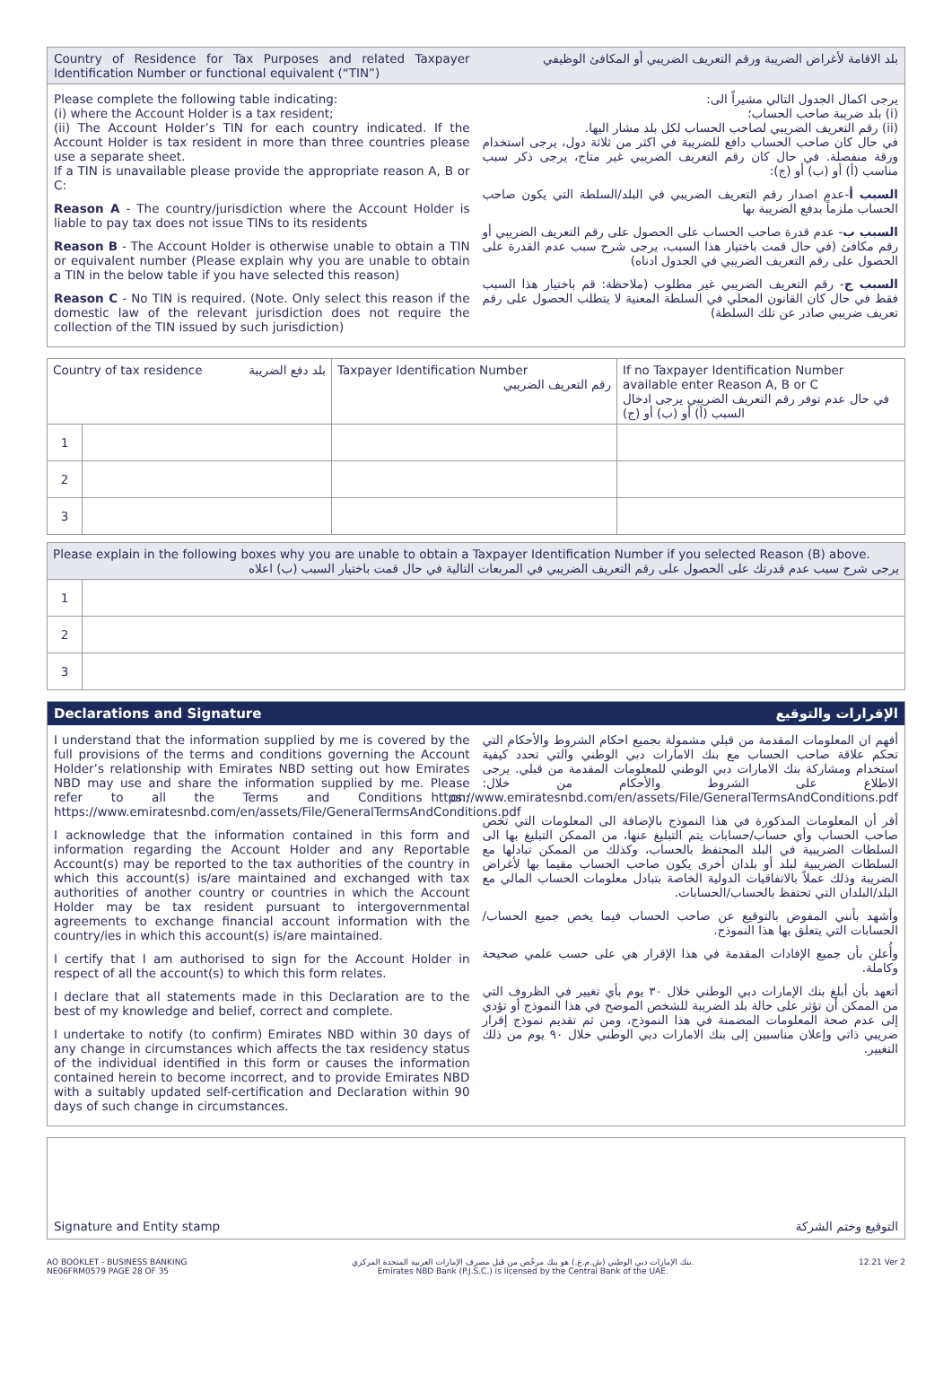Country of Residence for Tax Purposes and related Taxpayer Identification Number or functional equivalent (“TIN”)
بلد الاقامة لأغراض الضريبة ورقم التعريف الضريبي أو المكافئ الوظيفي
Please complete the following table indicating:
(i) where the Account Holder is a tax resident;
(ii) The Account Holder’s TIN for each country indicated. If the Account Holder is tax resident in more than three countries please use a separate sheet.
If a TIN is unavailable please provide the appropriate reason A, B or C:
Reason A - The country/jurisdiction where the Account Holder is liable to pay tax does not issue TINs to its residents
Reason B - The Account Holder is otherwise unable to obtain a TIN or equivalent number (Please explain why you are unable to obtain a TIN in the below table if you have selected this reason)
Reason C - No TIN is required. (Note. Only select this reason if the domestic law of the relevant jurisdiction does not require the collection of the TIN issued by such jurisdiction)
يرجى اكمال الجدول التالي مشيراً الى:
(i) بلد ضريبة صاحب الحساب؛
(ii) رقم التعريف الضريبي لصاحب الحساب لكل بلد مشار اليها.
في حال كان صاحب الحساب دافع للضريبة في اكثر من ثلاثة دول، يرجى استخدام ورقة منفصلة. في حال كان رقم التعريف الضريبي غير متاح، يرجى ذكر سبب مناسب (أ) أو (ب) أو (ج):
السبب أ-عدم اصدار رقم التعريف الضريبي في البلد/السلطة التي يكون صاحب الحساب ملزماً بدفع الضريبة بها
السبب ب- عدم قدرة صاحب الحساب على الحصول على رقم التعريف الضريبي أو رقم مكافئ (في حال قمت باختيار هذا السبب، يرجى شرح سبب عدم القدرة على الحصول على رقم التعريف الضريبي في الجدول ادناه)
السبب ج- رقم التعريف الضريبي غير مطلوب (ملاحظة: قم باختيار هذا السبب فقط في حال كان القانون المحلي في السلطة المعنية لا يتطلب الحصول على رقم تعريف ضريبي صادر عن تلك السلطة)
| Country of tax residence بلد دفع الضريبة | | Taxpayer Identification Number رقم التعريف الضريبي | If no Taxpayer Identification Number available enter Reason A, B or C في حال عدم توفر رقم التعريف الضريبي يرجى ادخال السبب (أ) أو (ب) أو (ج) |
| --- | --- | --- | --- |
| 1 | | | |
| 2 | | | |
| 3 | | | |
| Please explain in the following boxes why you are unable to obtain a Taxpayer Identification Number if you selected Reason (B) above. يرجى شرح سبب عدم قدرتك على الحصول على رقم التعريف الضريبي في المربعات التالية في حال قمت باختيار السبب (ب) اعلاه | |
| --- | --- |
| 1 | |
| 2 | |
| 3 | |
Declarations and Signature الإقرارات والتوقيع
I understand that the information supplied by me is covered by the full provisions of the terms and conditions governing the Account Holder’s relationship with Emirates NBD setting out how Emirates NBD may use and share the information supplied by me. Please refer to all the Terms and Conditions on: https://www.emiratesnbd.com/en/assets/File/GeneralTermsAndConditions.pdf
I acknowledge that the information contained in this form and information regarding the Account Holder and any Reportable Account(s) may be reported to the tax authorities of the country in which this account(s) is/are maintained and exchanged with tax authorities of another country or countries in which the Account Holder may be tax resident pursuant to intergovernmental agreements to exchange financial account information with the country/ies in which this account(s) is/are maintained.
I certify that I am authorised to sign for the Account Holder in respect of all the account(s) to which this form relates.
I declare that all statements made in this Declaration are to the best of my knowledge and belief, correct and complete.
I undertake to notify (to confirm) Emirates NBD within 30 days of any change in circumstances which affects the tax residency status of the individual identified in this form or causes the information contained herein to become incorrect, and to provide Emirates NBD with a suitably updated self-certification and Declaration within 90 days of such change in circumstances.
أفهم ان المعلومات المقدمة من قبلي مشمولة بجميع احكام الشروط والأحكام التي تحكم علاقة صاحب الحساب مع بنك الامارات دبي الوطني والتي تحدد كيفية استخدام ومشاركة بنك الامارات دبي الوطني للمعلومات المقدمة من قبلي. يرجى الاطلاع على الشروط والأحكام من خلال: https://www.emiratesnbd.com/en/assets/File/GeneralTermsAndConditions.pdf
أقر أن المعلومات المذكورة في هذا النموذج بالإضافة الى المعلومات التي تخص صاحب الحساب وأي حساب/حسابات يتم التبليغ عنها، من الممكن التبليغ بها الى السلطات الضريبية في البلد المحتفظ بالحساب، وكذلك من الممكن تبادلها مع السلطات الضريبية لبلد أو بلدان أخرى يكون صاحب الحساب مقيما بها لأغراض الضريبة وذلك عملاً بالاتفاقيات الدولية الخاصة بتبادل معلومات الحساب المالي مع البلد/البلدان التي تحتفظ بالحساب/الحسابات.
وأشهد بأنني المفوض بالتوقيع عن صاحب الحساب فيما يخص جميع الحساب/الحسابات التي يتعلق بها هذا النموذج.
وأُعلن بأن جميع الإفادات المقدمة في هذا الإقرار هي على حسب علمي صحيحة وكاملة.
أتعهد بأن أبلغ بنك الإمارات دبي الوطني خلال ٣٠ يوم بأي تغيير في الظروف التي من الممكن أن تؤثر على حالة بلد الضريبة للشخص الموضح في هذا النموذج أو تؤدي إلى عدم صحة المعلومات المضمنة في هذا النموذج، ومن ثم تقديم نموذج إقرار ضريبي ذاتي وإعلان مناسبين إلى بنك الامارات دبي الوطني خلال ٩٠ يوم من ذلك التغيير.
Signature and Entity stamp التوقيع وختم الشركة
AO BOOKLET - BUSINESS BANKING
NE06FRM0579 PAGE 28 OF 35
بنك الإمارات دبي الوطني (ش.م.ع.) هو بنك مرخّص من قبل مصرف الإمارات العربية المتحدة المركزي.
Emirates NBD Bank (P.J.S.C.) is licensed by the Central Bank of the UAE.
12.21 Ver 2